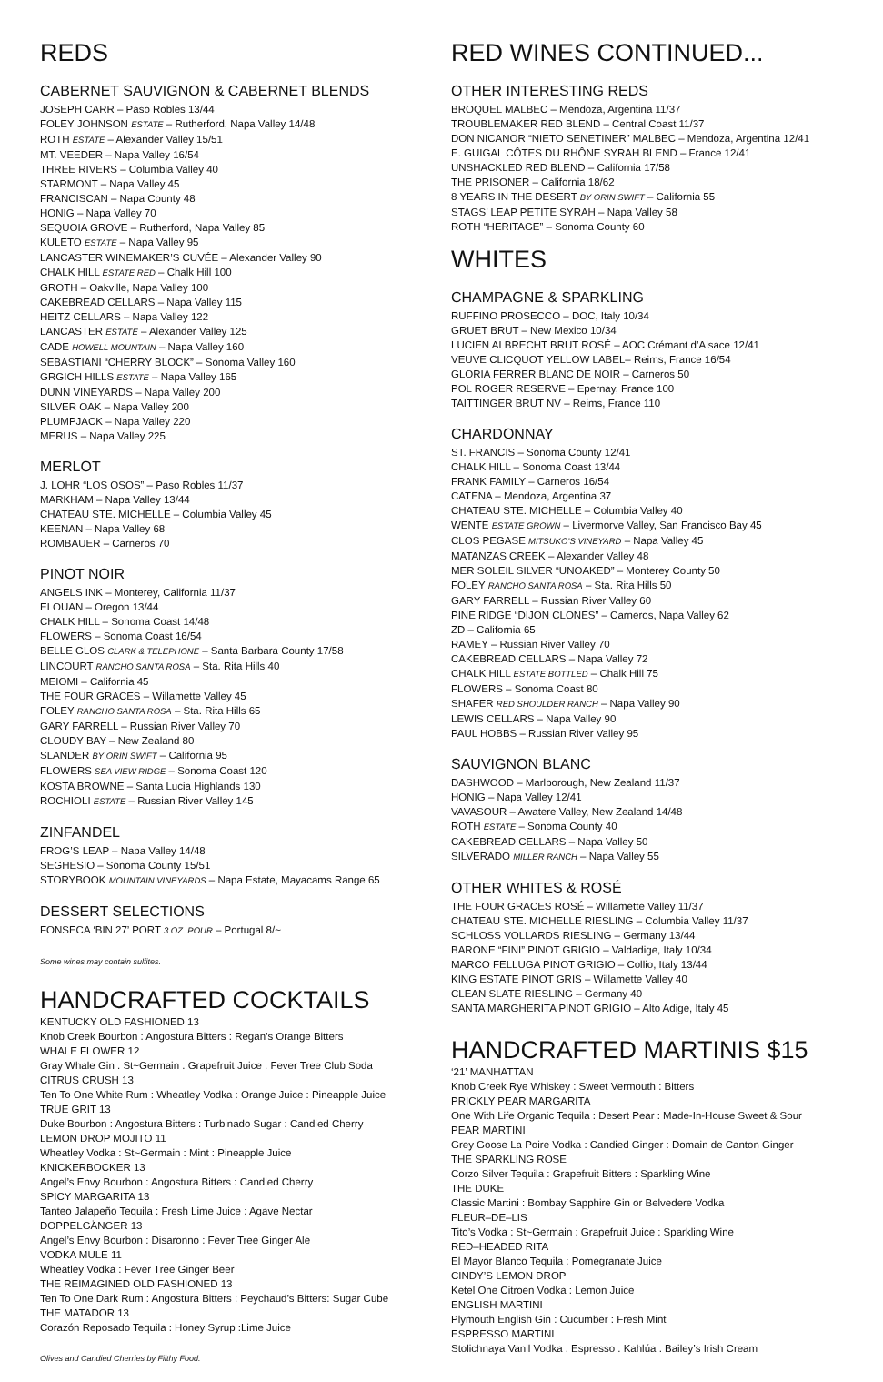REDS
CABERNET SAUVIGNON & CABERNET BLENDS
JOSEPH CARR – Paso Robles 13/44
FOLEY JOHNSON ESTATE – Rutherford, Napa Valley 14/48
ROTH ESTATE – Alexander Valley 15/51
MT. VEEDER – Napa Valley 16/54
THREE RIVERS – Columbia Valley 40
STARMONT – Napa Valley 45
FRANCISCAN – Napa County 48
HONIG – Napa Valley 70
SEQUOIA GROVE – Rutherford, Napa Valley 85
KULETO ESTATE – Napa Valley 95
LANCASTER WINEMAKER’S CUVÉE – Alexander Valley 90
CHALK HILL ESTATE RED – Chalk Hill 100
GROTH – Oakville, Napa Valley 100
CAKEBREAD CELLARS – Napa Valley 115
HEITZ CELLARS – Napa Valley 122
LANCASTER ESTATE – Alexander Valley 125
CADE HOWELL MOUNTAIN – Napa Valley 160
SEBASTIANI “CHERRY BLOCK” – Sonoma Valley 160
GRGICH HILLS ESTATE – Napa Valley 165
DUNN VINEYARDS – Napa Valley 200
SILVER OAK – Napa Valley 200
PLUMPJACK – Napa Valley 220
MERUS – Napa Valley 225
MERLOT
J. LOHR “LOS OSOS” – Paso Robles 11/37
MARKHAM – Napa Valley 13/44
CHATEAU STE. MICHELLE – Columbia Valley 45
KEENAN – Napa Valley 68
ROMBAUER – Carneros 70
PINOT NOIR
ANGELS INK – Monterey, California 11/37
ELOUAN – Oregon 13/44
CHALK HILL – Sonoma Coast 14/48
FLOWERS – Sonoma Coast 16/54
BELLE GLOS CLARK & TELEPHONE – Santa Barbara County 17/58
LINCOURT RANCHO SANTA ROSA – Sta. Rita Hills 40
MEIOMI – California 45
THE FOUR GRACES – Willamette Valley 45
FOLEY RANCHO SANTA ROSA – Sta. Rita Hills 65
GARY FARRELL – Russian River Valley 70
CLOUDY BAY – New Zealand 80
SLANDER BY ORIN SWIFT – California 95
FLOWERS SEA VIEW RIDGE – Sonoma Coast 120
KOSTA BROWNE – Santa Lucia Highlands 130
ROCHIOLI ESTATE – Russian River Valley 145
ZINFANDEL
FROG’S LEAP – Napa Valley 14/48
SEGHESIO – Sonoma County 15/51
STORYBOOK MOUNTAIN VINEYARDS – Napa Estate, Mayacams Range 65
DESSERT SELECTIONS
FONSECA ‘BIN 27’ PORT 3 OZ. POUR – Portugal 8/~
Some wines may contain sulfites.
HANDCRAFTED COCKTAILS
KENTUCKY OLD FASHIONED 13
Knob Creek Bourbon : Angostura Bitters : Regan’s Orange Bitters
WHALE FLOWER 12
Gray Whale Gin : St~Germain : Grapefruit Juice : Fever Tree Club Soda
CITRUS CRUSH 13
Ten To One White Rum : Wheatley Vodka : Orange Juice : Pineapple Juice
TRUE GRIT 13
Duke Bourbon : Angostura Bitters : Turbinado Sugar : Candied Cherry
LEMON DROP MOJITO 11
Wheatley Vodka : St~Germain : Mint : Pineapple Juice
KNICKERBOCKER 13
Angel’s Envy Bourbon : Angostura Bitters : Candied Cherry
SPICY MARGARITA 13
Tanteo Jalapeño Tequila : Fresh Lime Juice : Agave Nectar
DOPPELGÄNGER 13
Angel’s Envy Bourbon : Disaronno : Fever Tree Ginger Ale
VODKA MULE 11
Wheatley Vodka : Fever Tree Ginger Beer
THE REIMAGINED OLD FASHIONED 13
Ten To One Dark Rum : Angostura Bitters : Peychaud’s Bitters: Sugar Cube
THE MATADOR 13
Corazón Reposado Tequila : Honey Syrup :Lime Juice
Olives and Candied Cherries by Filthy Food.
RED WINES CONTINUED...
OTHER INTERESTING REDS
BROQUEL MALBEC – Mendoza, Argentina 11/37
TROUBLEMAKER RED BLEND – Central Coast 11/37
DON NICANOR “NIETO SENETINER” MALBEC – Mendoza, Argentina 12/41
E. GUIGAL CÔTES DU RHÔNE SYRAH BLEND – France 12/41
UNSHACKLED RED BLEND – California 17/58
THE PRISONER – California 18/62
8 YEARS IN THE DESERT BY ORIN SWIFT – California 55
STAGS’ LEAP PETITE SYRAH – Napa Valley 58
ROTH “HERITAGE” – Sonoma County 60
WHITES
CHAMPAGNE & SPARKLING
RUFFINO PROSECCO – DOC, Italy 10/34
GRUET BRUT – New Mexico 10/34
LUCIEN ALBRECHT BRUT ROSÉ – AOC Crémant d’Alsace 12/41
VEUVE CLICQUOT YELLOW LABEL– Reims, France 16/54
GLORIA FERRER BLANC DE NOIR – Carneros 50
POL ROGER RESERVE – Epernay, France 100
TAITTINGER BRUT NV – Reims, France 110
CHARDONNAY
ST. FRANCIS – Sonoma County 12/41
CHALK HILL – Sonoma Coast 13/44
FRANK FAMILY – Carneros 16/54
CATENA – Mendoza, Argentina 37
CHATEAU STE. MICHELLE – Columbia Valley 40
WENTE ESTATE GROWN – Livermorve Valley, San Francisco Bay 45
CLOS PEGASE MITSUKO’S VINEYARD – Napa Valley 45
MATANZAS CREEK – Alexander Valley 48
MER SOLEIL SILVER “UNOAKED” – Monterey County 50
FOLEY RANCHO SANTA ROSA – Sta. Rita Hills 50
GARY FARRELL – Russian River Valley 60
PINE RIDGE “DIJON CLONES” – Carneros, Napa Valley 62
ZD – California 65
RAMEY – Russian River Valley 70
CAKEBREAD CELLARS – Napa Valley 72
CHALK HILL ESTATE BOTTLED – Chalk Hill 75
FLOWERS – Sonoma Coast 80
SHAFER RED SHOULDER RANCH – Napa Valley 90
LEWIS CELLARS – Napa Valley 90
PAUL HOBBS – Russian River Valley 95
SAUVIGNON BLANC
DASHWOOD – Marlborough, New Zealand 11/37
HONIG – Napa Valley 12/41
VAVASOUR – Awatere Valley, New Zealand 14/48
ROTH ESTATE – Sonoma County 40
CAKEBREAD CELLARS – Napa Valley 50
SILVERADO MILLER RANCH – Napa Valley 55
OTHER WHITES & ROSÉ
THE FOUR GRACES ROSÉ – Willamette Valley 11/37
CHATEAU STE. MICHELLE RIESLING – Columbia Valley 11/37
SCHLOSS VOLLARDS RIESLING – Germany 13/44
BARONE “FINI” PINOT GRIGIO – Valdadige, Italy 10/34
MARCO FELLUGA PINOT GRIGIO – Collio, Italy 13/44
KING ESTATE PINOT GRIS – Willamette Valley 40
CLEAN SLATE RIESLING – Germany 40
SANTA MARGHERITA PINOT GRIGIO – Alto Adige, Italy 45
HANDCRAFTED MARTINIS $15
‘21’ MANHATTAN
Knob Creek Rye Whiskey : Sweet Vermouth : Bitters
PRICKLY PEAR MARGARITA
One With Life Organic Tequila : Desert Pear : Made-In-House Sweet & Sour
PEAR MARTINI
Grey Goose La Poire Vodka : Candied Ginger : Domain de Canton Ginger
THE SPARKLING ROSE
Corzo Silver Tequila : Grapefruit Bitters : Sparkling Wine
THE DUKE
Classic Martini : Bombay Sapphire Gin or Belvedere Vodka
FLEUR–DE–LIS
Tito’s Vodka : St~Germain : Grapefruit Juice : Sparkling Wine
RED–HEADED RITA
El Mayor Blanco Tequila : Pomegranate Juice
CINDY’S LEMON DROP
Ketel One Citroen Vodka : Lemon Juice
ENGLISH MARTINI
Plymouth English Gin : Cucumber : Fresh Mint
ESPRESSO MARTINI
Stolichnaya Vanil Vodka : Espresso : Kahlúa : Bailey’s Irish Cream